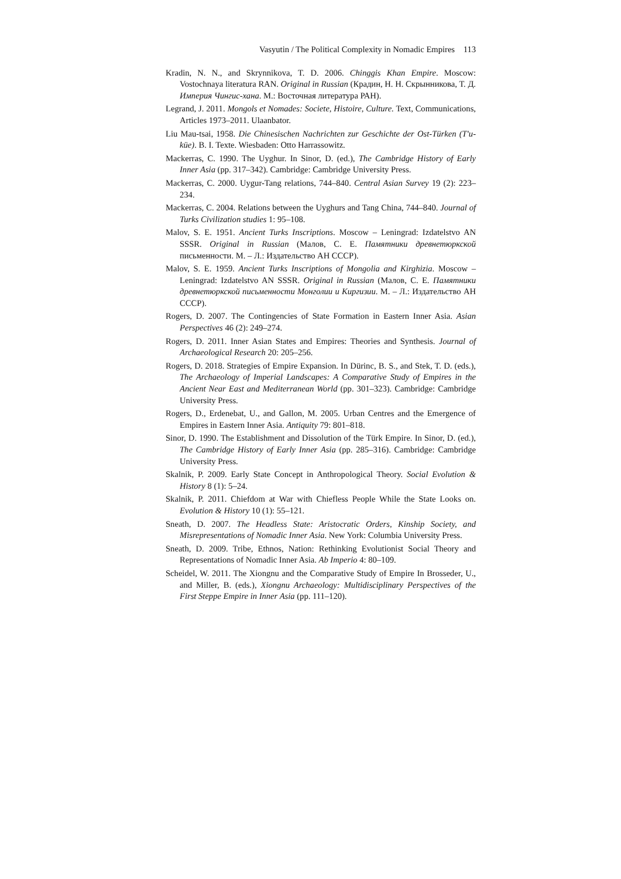Vasyutin / The Political Complexity in Nomadic Empires 113
Kradin, N. N., and Skrynnikova, T. D. 2006. Chinggis Khan Empire. Moscow: Vostochnaya literatura RAN. Original in Russian (Крадин, Н. Н. Скрынникова, Т. Д. Империя Чингис-хана. М.: Восточная литература РАН).
Legrand, J. 2011. Mongols et Nomades: Societe, Histoire, Culture. Text, Communications, Articles 1973–2011. Ulaanbator.
Liu Mau-tsai, 1958. Die Chinesischen Nachrichten zur Geschichte der Ost-Türken (T'u-küe). B. I. Texte. Wiesbaden: Otto Harrassowitz.
Mackerras, C. 1990. The Uyghur. In Sinor, D. (ed.), The Cambridge History of Early Inner Asia (pp. 317–342). Cambridge: Cambridge University Press.
Mackerras, C. 2000. Uygur-Tang relations, 744–840. Central Asian Survey 19 (2): 223–234.
Mackerras, C. 2004. Relations between the Uyghurs and Tang China, 744–840. Journal of Turks Civilization studies 1: 95–108.
Malov, S. E. 1951. Ancient Turks Inscriptions. Moscow – Leningrad: Izdatelstvo AN SSSR. Original in Russian (Малов, С. Е. Памятники древнетюркской письменности. М. – Л.: Издательство АН СССР).
Malov, S. E. 1959. Ancient Turks Inscriptions of Mongolia and Kirghizia. Moscow – Leningrad: Izdatelstvo AN SSSR. Original in Russian (Малов, С. Е. Памятники древнетюркской письменности Монголии и Киргизии. М. – Л.: Издательство АН СССР).
Rogers, D. 2007. The Contingencies of State Formation in Eastern Inner Asia. Asian Perspectives 46 (2): 249–274.
Rogers, D. 2011. Inner Asian States and Empires: Theories and Synthesis. Journal of Archaeological Research 20: 205–256.
Rogers, D. 2018. Strategies of Empire Expansion. In Dürinc, B. S., and Stek, T. D. (eds.), The Archaeology of Imperial Landscapes: A Comparative Study of Empires in the Ancient Near East and Mediterranean World (pp. 301–323). Cambridge: Cambridge University Press.
Rogers, D., Erdenebat, U., and Gallon, M. 2005. Urban Centres and the Emergence of Empires in Eastern Inner Asia. Antiquity 79: 801–818.
Sinor, D. 1990. The Establishment and Dissolution of the Türk Empire. In Sinor, D. (ed.), The Cambridge History of Early Inner Asia (pp. 285–316). Cambridge: Cambridge University Press.
Skalnik, P. 2009. Early State Concept in Anthropological Theory. Social Evolution & History 8 (1): 5–24.
Skalnik, P. 2011. Chiefdom at War with Chiefless People While the State Looks on. Evolution & History 10 (1): 55–121.
Sneath, D. 2007. The Headless State: Aristocratic Orders, Kinship Society, and Misrepresentations of Nomadic Inner Asia. New York: Columbia University Press.
Sneath, D. 2009. Tribe, Ethnos, Nation: Rethinking Evolutionist Social Theory and Representations of Nomadic Inner Asia. Ab Imperio 4: 80–109.
Scheidel, W. 2011. The Xiongnu and the Comparative Study of Empire In Brosseder, U., and Miller, B. (eds.), Xiongnu Archaeology: Multidisciplinary Perspectives of the First Steppe Empire in Inner Asia (pp. 111–120).